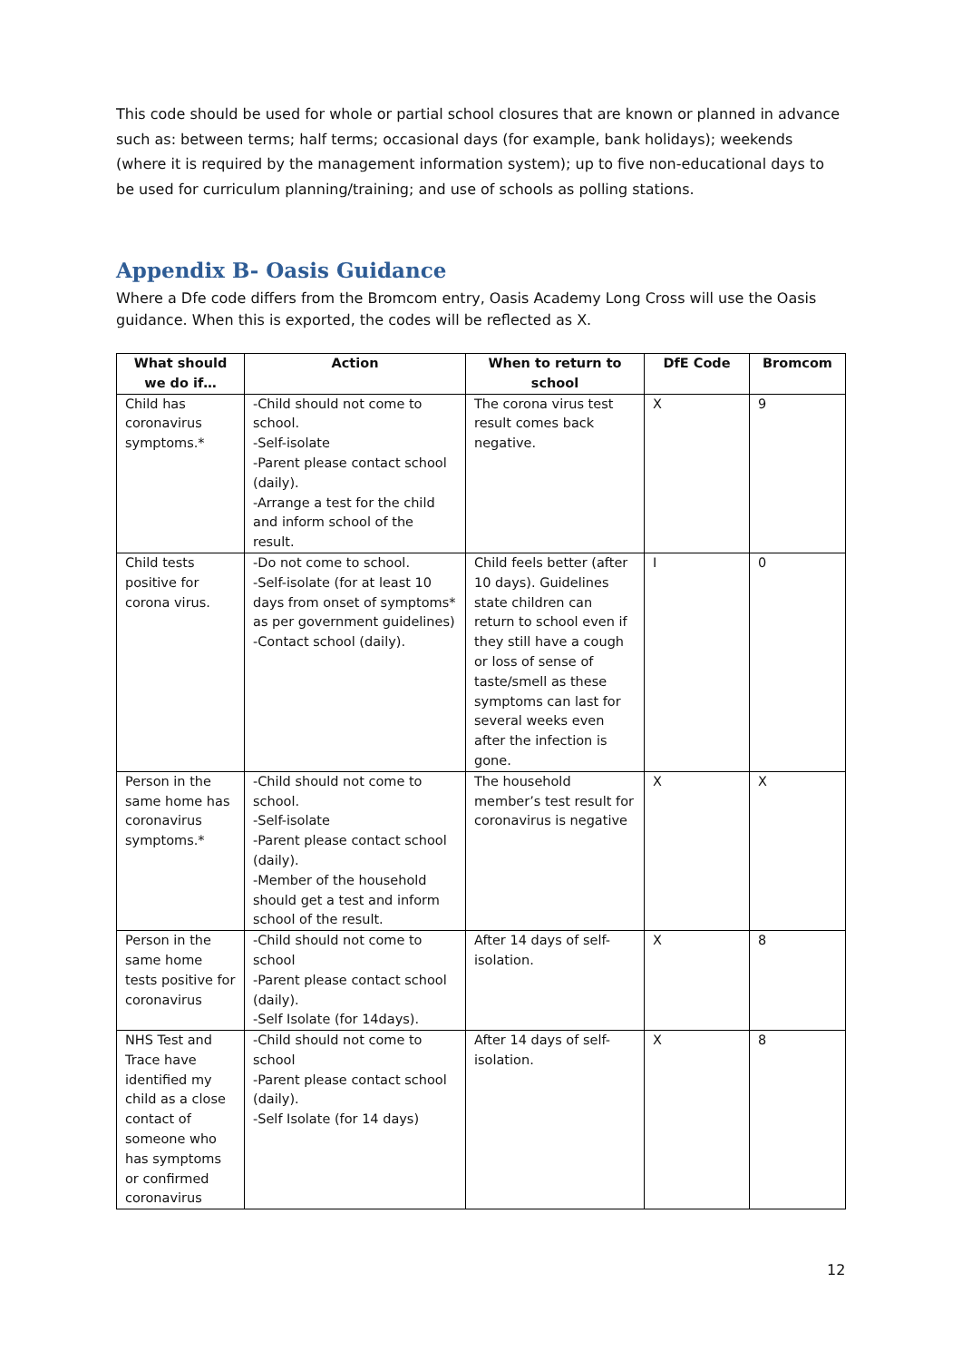This code should be used for whole or partial school closures that are known or planned in advance such as: between terms; half terms; occasional days (for example, bank holidays); weekends (where it is required by the management information system); up to five non-educational days to be used for curriculum planning/training; and use of schools as polling stations.
Appendix B- Oasis Guidance
Where a Dfe code differs from the Bromcom entry, Oasis Academy Long Cross will use the Oasis guidance. When this is exported, the codes will be reflected as X.
| What should we do if… | Action | When to return to school | DfE Code | Bromcom |
| --- | --- | --- | --- | --- |
| Child has coronavirus symptoms.* | -Child should not come to school. -Self-isolate -Parent please contact school (daily). -Arrange a test for the child and inform school of the result. | The corona virus test result comes back negative. | X | 9 |
| Child tests positive for corona virus. | -Do not come to school. -Self-isolate (for at least 10 days from onset of symptoms* as per government guidelines) -Contact school (daily). | Child feels better (after 10 days). Guidelines state children can return to school even if they still have a cough or loss of sense of taste/smell as these symptoms can last for several weeks even after the infection is gone. | I | 0 |
| Person in the same home has coronavirus symptoms.* | -Child should not come to school. -Self-isolate -Parent please contact school (daily). -Member of the household should get a test and inform school of the result. | The household member’s test result for coronavirus is negative | X | X |
| Person in the same home tests positive for coronavirus | -Child should not come to school -Parent please contact school (daily). -Self Isolate (for 14days). | After 14 days of self-isolation. | X | 8 |
| NHS Test and Trace have identified my child as a close contact of someone who has symptoms or confirmed coronavirus | -Child should not come to school -Parent please contact school (daily). -Self Isolate (for 14 days) | After 14 days of self-isolation. | X | 8 |
12